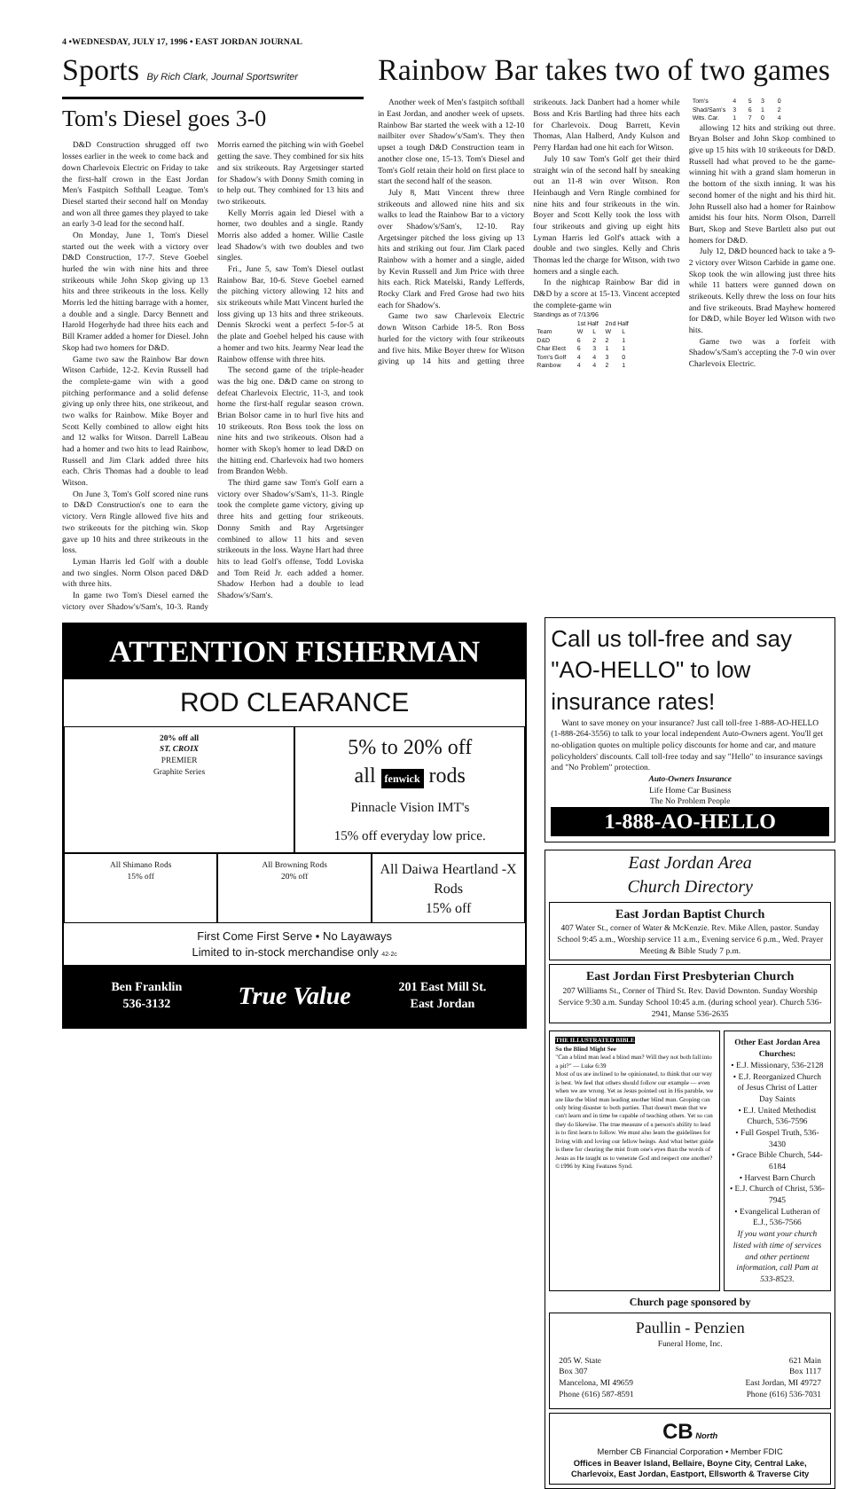4 •WEDNESDAY, JULY 17, 1996 • EAST JORDAN JOURNAL
Sports By Rich Clark, Journal Sportswriter
Tom's Diesel goes 3-0
D&D Construction shrugged off two losses earlier in the week to come back and down Charlevoix Electric on Friday to take the first-half crown in the East Jordan Men's Fastpitch Softball League. Tom's Diesel started their second half on Monday and won all three games they played to take an early 3-0 lead for the second half.
On Monday, June 1, Tom's Diesel started out the week with a victory over D&D Construction, 17-7. Steve Goebel hurled the win with nine hits and three strikeouts while John Skop giving up 13 hits and three strikeouts in the loss. Kelly Morris led the hitting barrage with a homer, a double and a single. Darcy Bennett and Harold Hogerhyde had three hits each and Bill Kramer added a homer for Diesel. John Skop had two homers for D&D.
Game two saw the Rainbow Bar down Witson Carbide, 12-2. Kevin Russell had the complete-game win with a good pitching performance and a solid defense giving up only three hits, one strikeout, and two walks for Rainbow. Mike Boyer and Scott Kelly combined to allow eight hits and 12 walks for Witson. Darrell LaBeau had a homer and two hits to lead Rainbow, Russell and Jim Clark added three hits each. Chris Thomas had a double to lead Witson.
On June 3, Tom's Golf scored nine runs to D&D Construction's one to earn the victory. Vern Ringle allowed five hits and two strikeouts for the pitching win. Skop gave up 10 hits and three strikeouts in the loss.
Lyman Harris led Golf with a double and two singles. Norm Olson paced D&D with three hits.
In game two Tom's Diesel earned the victory over Shadow's/Sam's, 10-3. Randy Morris earned the pitching win with Goebel getting the save. They combined for six hits and six strikeouts. Ray Argetsinger started for Shadow's with Donny Smith coming in to help out. They combined for 13 hits and two strikeouts.
Kelly Morris again led Diesel with a homer, two doubles and a single. Randy Morris also added a homer. Willie Castle lead Shadow's with two doubles and two singles.
Fri., June 5, saw Tom's Diesel outlast Rainbow Bar, 10-6. Steve Goebel earned the pitching victory allowing 12 hits and six strikeouts while Matt Vincent hurled the loss giving up 13 hits and three strikeouts. Dennis Skrocki went a perfect 5-for-5 at the plate and Goebel helped his cause with a homer and two hits. Jearmy Near lead the Rainbow offense with three hits.
The second game of the triple-header was the big one. D&D came on strong to defeat Charlevoix Electric, 11-3, and took home the first-half regular season crown. Brian Bolsor came in to hurl five hits and 10 strikeouts. Ron Boss took the loss on nine hits and two strikeouts. Olson had a homer with Skop's homer to lead D&D on the hitting end. Charlevoix had two homers from Brandon Webb.
The third game saw Tom's Golf earn a victory over Shadow's/Sam's, 11-3. Ringle took the complete game victory, giving up three hits and getting four strikeouts. Donny Smith and Ray Argetsinger combined to allow 11 hits and seven strikeouts in the loss. Wayne Hart had three hits to lead Golf's offense, Todd Loviska and Tom Reid Jr. each added a homer. Shadow Herbon had a double to lead Shadow's/Sam's.
Rainbow Bar takes two of two games
Another week of Men's fastpitch softball in East Jordan, and another week of upsets. Rainbow Bar started the week with a 12-10 nailbiter over Shadow's/Sam's. They then upset a tough D&D Construction team in another close one, 15-13. Tom's Diesel and Tom's Golf retain their hold on first place to start the second half of the season.
July 8, Matt Vincent threw three strikeouts and allowed nine hits and six walks to lead the Rainbow Bar to a victory over Shadow's/Sam's, 12-10. Ray Argetsinger pitched the loss giving up 13 hits and striking out four. Jim Clark paced Rainbow with a homer and a single, aided by Kevin Russell and Jim Price with three hits each. Rick Matelski, Randy Lefferds, Rocky Clark and Fred Grose had two hits each for Shadow's.
Game two saw Charlevoix Electric down Witson Carbide 18-5. Ron Boss hurled for the victory with four strikeouts and five hits. Mike Boyer threw for Witson giving up 14 hits and getting three strikeouts. Jack Danbert had a homer while Boss and Kris Bartling had three hits each for Charlevoix. Doug Barrett, Kevin Thomas, Alan Halberd, Andy Kulson and Perry Hardan had one hit each for Witson.
July 10 saw Tom's Golf get their third straight win of the second half by sneaking out an 11-8 win over Witson. Ron Heinbaugh and Vern Ringle combined for nine hits and four strikeouts in the win. Boyer and Scott Kelly took the loss with four strikeouts and giving up eight hits Lyman Harris led Golf's attack with a double and two singles. Kelly and Chris Thomas led the charge for Witson, with two homers and a single each.
In the nightcap Rainbow Bar did in D&D by a score at 15-13. Vincent accepted the complete-game win
Standings as of 7/13/96
| | 1st Half | | 2nd Half | |
| --- | --- | --- | --- | --- |
| Team | W | L | W | L |
| D&D | 6 | 2 | 2 | 1 |
| Char Elect | 6 | 3 | 1 | 1 |
| Tom's Golf | 4 | 4 | 3 | 0 |
| Rainbow | 4 | 4 | 2 | 1 |
| Tom's | 4 | 5 | 3 | 0 |
| Shad/Sam's | 3 | 6 | 1 | 2 |
| Wits. Car. | 1 | 7 | 0 | 4 |
allowing 12 hits and striking out three. Bryan Bolser and John Skop combined to give up 15 hits with 10 strikeouts for D&D. Russell had what proved to be the game-winning hit with a grand slam homerun in the bottom of the sixth inning. It was his second homer of the night and his third hit. John Russell also had a homer for Rainbow amidst his four hits. Norm Olson, Darrell Burt, Skop and Steve Bartlett also put out homers for D&D.
July 12, D&D bounced back to take a 9-2 victory over Witson Carbide in game one. Skop took the win allowing just three hits while 11 batters were gunned down on strikeouts. Kelly threw the loss on four hits and five strikeouts. Brad Mayhew homered for D&D, while Boyer led Witson with two hits.
Game two was a forfeit with Shadow's/Sam's accepting the 7-0 win over Charlevoix Electric.
ATTENTION FISHERMAN
ROD CLEARANCE
20% off all
ST. CROIX
PREMIER
Graphite Series
5% to 20% off
all fenwick rods
Pinnacle Vision IMT's
15% off everyday low price.
All Shimano Rods
15% off
All Browning Rods
20% off
All Daiwa Heartland -X Rods
15% off
First Come First Serve • No Layaways
Limited to in-stock merchandise only 42-2c
Ben Franklin
536-3132
True Value
201 East Mill St.
East Jordan
Call us toll-free and say "AO-HELLO" to low insurance rates!
Want to save money on your insurance? Just call toll-free 1-888-AO-HELLO (1-888-264-3556) to talk to your local independent Auto-Owners agent. You'll get no-obligation quotes on multiple policy discounts for home and car, and mature policyholders' discounts. Call toll-free today and say "Hello" to insurance savings and "No Problem" protection.
Auto-Owners Insurance
Life Home Car Business
The No Problem People
1-888-AO-HELLO
East Jordan Area
Church Directory
East Jordan Baptist Church
407 Water St., corner of Water & McKenzie. Rev. Mike Allen, pastor. Sunday School 9:45 a.m., Worship service 11 a.m., Evening service 6 p.m., Wed. Prayer Meeting & Bible Study 7 p.m.
East Jordan First Presbyterian Church
207 Williams St., Corner of Third St. Rev. David Downton. Sunday Worship Service 9:30 a.m. Sunday School 10:45 a.m. (during school year). Church 536-2941, Manse 536-2635
THE ILLUSTRATED BIBLE
So the Blind Might See
"Can a blind man lead a blind man? Will they not both fall into a pit?" — Luke 6:39
Most of us are inclined to be opinionated, to think that our way is best. We feel that others should follow our example — even when we are wrong. Yet as Jesus pointed out in His parable, we are like the blind man leading another blind man. Groping can only bring disaster to both parties. That doesn't mean that we can't learn and in time be capable of teaching others. Yet so can they do likewise. The true measure of a person's ability to lead is to first learn to follow. We must also learn the guidelines for living with and loving our fellow beings. And what better guide is there for clearing the mist from one's eyes than the words of Jesus as He taught us to venerate God and respect one another?
©1996 by King Features Synd.
Other East Jordan Area Churches:
• E.J. Missionary, 536-2128
• E.J. Reorganized Church of Jesus Christ of Latter Day Saints
• E.J. United Methodist Church, 536-7596
• Full Gospel Truth, 536-3430
• Grace Bible Church, 544-6184
• Harvest Barn Church
• E.J. Church of Christ, 536-7945
• Evangelical Lutheran of E.J., 536-7566
If you want your church listed with time of services and other pertinent information, call Pam at 533-8523.
Church page sponsored by
Paullin - Penzien
Funeral Home, Inc.
205 W. State
Box 307
Mancelona, MI 49659
Phone (616) 587-8591
621 Main
Box 1117
East Jordan, MI 49727
Phone (616) 536-7031
CB North
Member CB Financial Corporation • Member FDIC
Offices in Beaver Island, Bellaire, Boyne City, Central Lake, Charlevoix, East Jordan, Eastport, Ellsworth & Traverse City